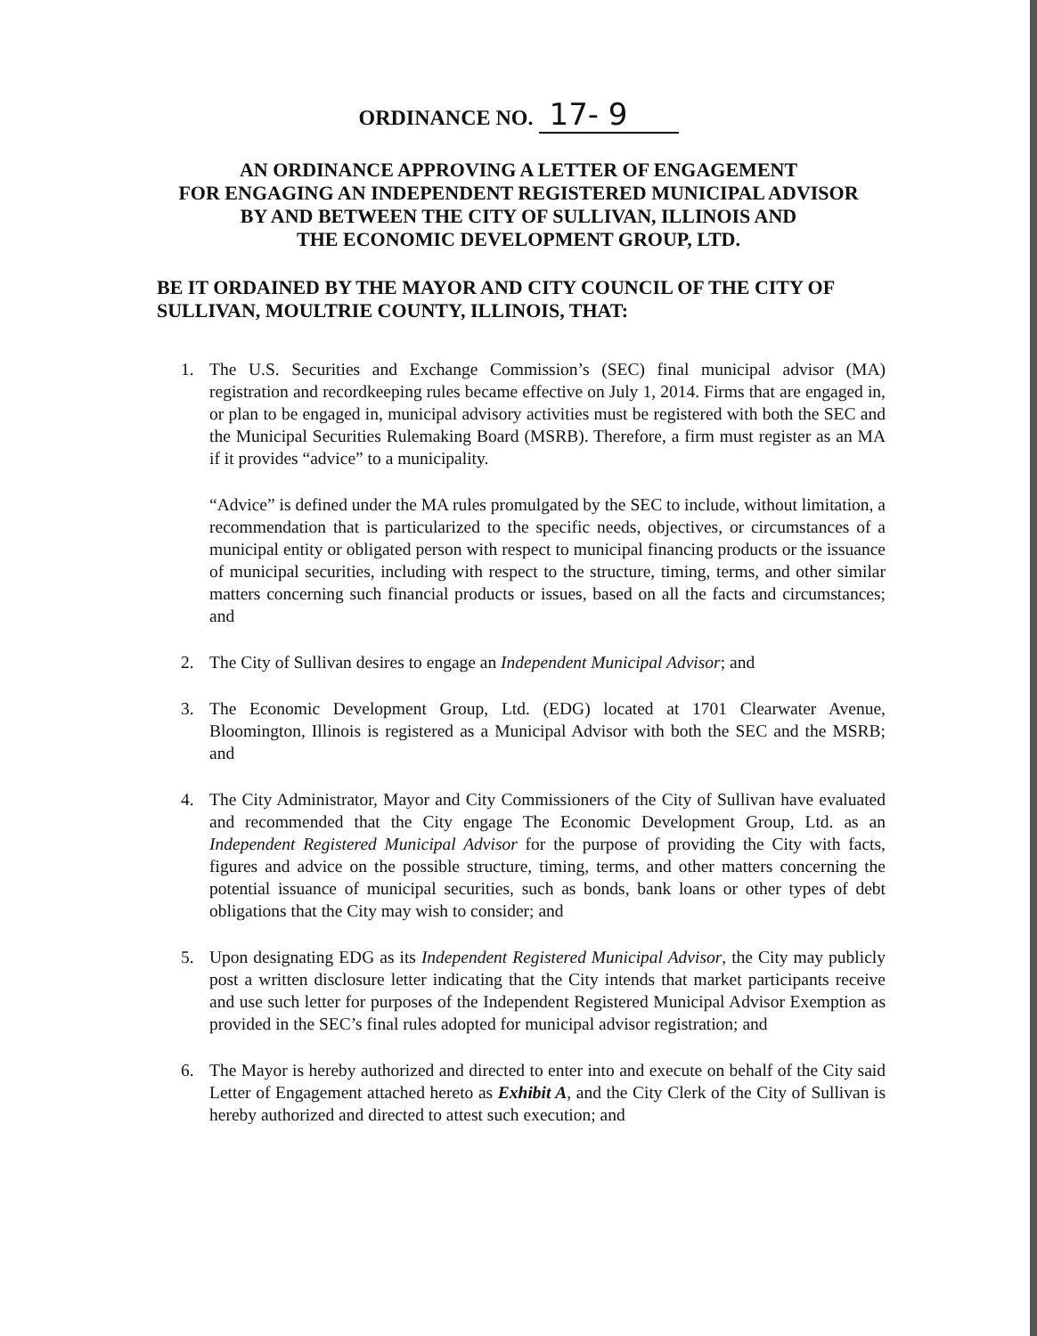ORDINANCE NO. 17- 9
AN ORDINANCE APPROVING A LETTER OF ENGAGEMENT
FOR ENGAGING AN INDEPENDENT REGISTERED MUNICIPAL ADVISOR
BY AND BETWEEN THE CITY OF SULLIVAN, ILLINOIS AND
THE ECONOMIC DEVELOPMENT GROUP, LTD.
BE IT ORDAINED BY THE MAYOR AND CITY COUNCIL OF THE CITY OF SULLIVAN, MOULTRIE COUNTY, ILLINOIS, THAT:
1. The U.S. Securities and Exchange Commission’s (SEC) final municipal advisor (MA) registration and recordkeeping rules became effective on July 1, 2014. Firms that are engaged in, or plan to be engaged in, municipal advisory activities must be registered with both the SEC and the Municipal Securities Rulemaking Board (MSRB). Therefore, a firm must register as an MA if it provides “advice” to a municipality.
“Advice” is defined under the MA rules promulgated by the SEC to include, without limitation, a recommendation that is particularized to the specific needs, objectives, or circumstances of a municipal entity or obligated person with respect to municipal financing products or the issuance of municipal securities, including with respect to the structure, timing, terms, and other similar matters concerning such financial products or issues, based on all the facts and circumstances; and
2. The City of Sullivan desires to engage an Independent Municipal Advisor; and
3. The Economic Development Group, Ltd. (EDG) located at 1701 Clearwater Avenue, Bloomington, Illinois is registered as a Municipal Advisor with both the SEC and the MSRB; and
4. The City Administrator, Mayor and City Commissioners of the City of Sullivan have evaluated and recommended that the City engage The Economic Development Group, Ltd. as an Independent Registered Municipal Advisor for the purpose of providing the City with facts, figures and advice on the possible structure, timing, terms, and other matters concerning the potential issuance of municipal securities, such as bonds, bank loans or other types of debt obligations that the City may wish to consider; and
5. Upon designating EDG as its Independent Registered Municipal Advisor, the City may publicly post a written disclosure letter indicating that the City intends that market participants receive and use such letter for purposes of the Independent Registered Municipal Advisor Exemption as provided in the SEC’s final rules adopted for municipal advisor registration; and
6. The Mayor is hereby authorized and directed to enter into and execute on behalf of the City said Letter of Engagement attached hereto as Exhibit A, and the City Clerk of the City of Sullivan is hereby authorized and directed to attest such execution; and